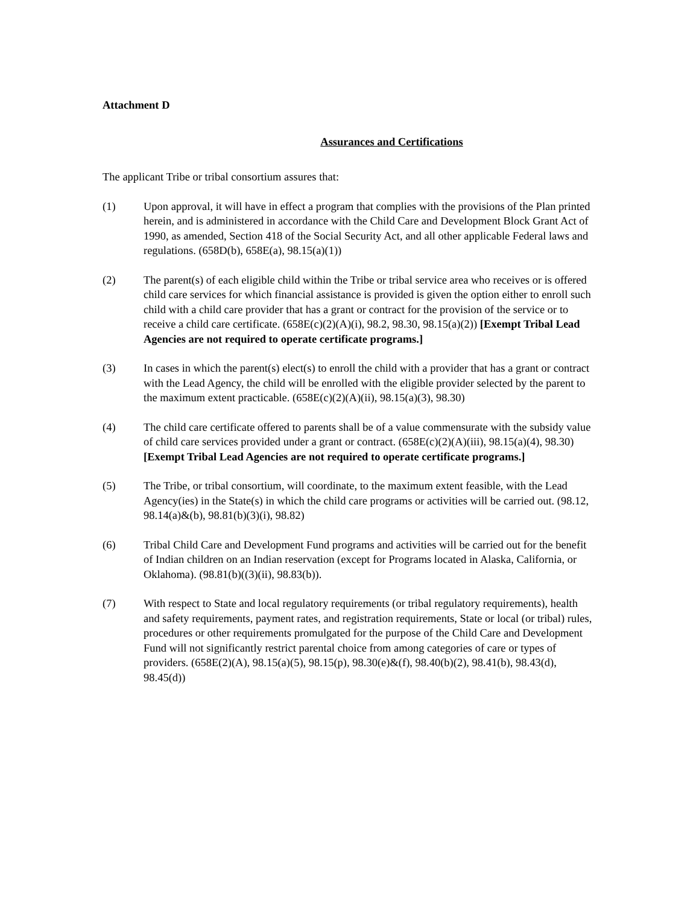Attachment D
Assurances and Certifications
The applicant Tribe or tribal consortium assures that:
(1) Upon approval, it will have in effect a program that complies with the provisions of the Plan printed herein, and is administered in accordance with the Child Care and Development Block Grant Act of 1990, as amended, Section 418 of the Social Security Act, and all other applicable Federal laws and regulations. (658D(b), 658E(a), 98.15(a)(1))
(2) The parent(s) of each eligible child within the Tribe or tribal service area who receives or is offered child care services for which financial assistance is provided is given the option either to enroll such child with a child care provider that has a grant or contract for the provision of the service or to receive a child care certificate. (658E(c)(2)(A)(i), 98.2, 98.30, 98.15(a)(2)) [Exempt Tribal Lead Agencies are not required to operate certificate programs.]
(3) In cases in which the parent(s) elect(s) to enroll the child with a provider that has a grant or contract with the Lead Agency, the child will be enrolled with the eligible provider selected by the parent to the maximum extent practicable. (658E(c)(2)(A)(ii), 98.15(a)(3), 98.30)
(4) The child care certificate offered to parents shall be of a value commensurate with the subsidy value of child care services provided under a grant or contract. (658E(c)(2)(A)(iii), 98.15(a)(4), 98.30) [Exempt Tribal Lead Agencies are not required to operate certificate programs.]
(5) The Tribe, or tribal consortium, will coordinate, to the maximum extent feasible, with the Lead Agency(ies) in the State(s) in which the child care programs or activities will be carried out. (98.12, 98.14(a)&(b), 98.81(b)(3)(i), 98.82)
(6) Tribal Child Care and Development Fund programs and activities will be carried out for the benefit of Indian children on an Indian reservation (except for Programs located in Alaska, California, or Oklahoma). (98.81(b)((3)(ii), 98.83(b)).
(7) With respect to State and local regulatory requirements (or tribal regulatory requirements), health and safety requirements, payment rates, and registration requirements, State or local (or tribal) rules, procedures or other requirements promulgated for the purpose of the Child Care and Development Fund will not significantly restrict parental choice from among categories of care or types of providers. (658E(2)(A), 98.15(a)(5), 98.15(p), 98.30(e)&(f), 98.40(b)(2), 98.41(b), 98.43(d), 98.45(d))